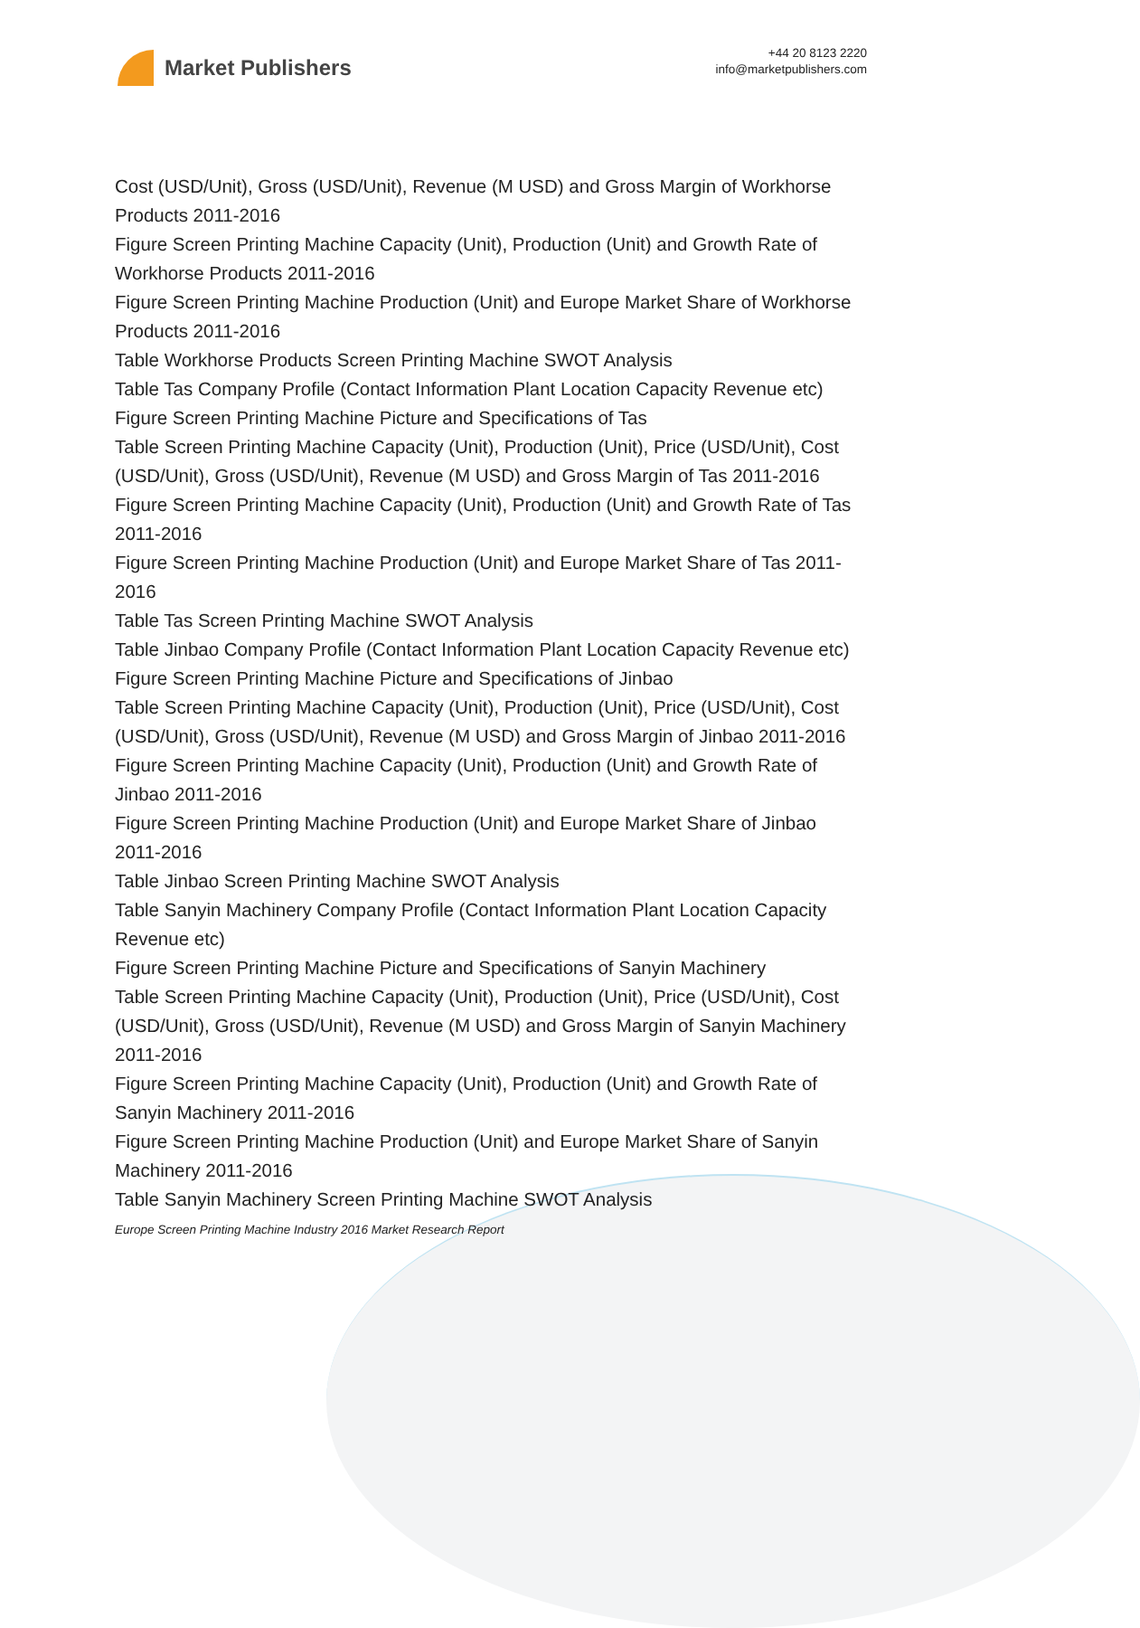Market Publishers
+44 20 8123 2220
info@marketpublishers.com
Cost (USD/Unit), Gross (USD/Unit), Revenue (M USD) and Gross Margin of Workhorse Products 2011-2016
Figure Screen Printing Machine Capacity (Unit), Production (Unit) and Growth Rate of Workhorse Products 2011-2016
Figure Screen Printing Machine Production (Unit) and Europe Market Share of Workhorse Products 2011-2016
Table Workhorse Products Screen Printing Machine SWOT Analysis
Table Tas Company Profile (Contact Information Plant Location Capacity Revenue etc)
Figure Screen Printing Machine Picture and Specifications of Tas
Table Screen Printing Machine Capacity (Unit), Production (Unit), Price (USD/Unit), Cost (USD/Unit), Gross (USD/Unit), Revenue (M USD) and Gross Margin of Tas 2011-2016
Figure Screen Printing Machine Capacity (Unit), Production (Unit) and Growth Rate of Tas 2011-2016
Figure Screen Printing Machine Production (Unit) and Europe Market Share of Tas 2011-2016
Table Tas Screen Printing Machine SWOT Analysis
Table Jinbao Company Profile (Contact Information Plant Location Capacity Revenue etc)
Figure Screen Printing Machine Picture and Specifications of Jinbao
Table Screen Printing Machine Capacity (Unit), Production (Unit), Price (USD/Unit), Cost (USD/Unit), Gross (USD/Unit), Revenue (M USD) and Gross Margin of Jinbao 2011-2016
Figure Screen Printing Machine Capacity (Unit), Production (Unit) and Growth Rate of Jinbao 2011-2016
Figure Screen Printing Machine Production (Unit) and Europe Market Share of Jinbao 2011-2016
Table Jinbao Screen Printing Machine SWOT Analysis
Table Sanyin Machinery Company Profile (Contact Information Plant Location Capacity Revenue etc)
Figure Screen Printing Machine Picture and Specifications of Sanyin Machinery
Table Screen Printing Machine Capacity (Unit), Production (Unit), Price (USD/Unit), Cost (USD/Unit), Gross (USD/Unit), Revenue (M USD) and Gross Margin of Sanyin Machinery 2011-2016
Figure Screen Printing Machine Capacity (Unit), Production (Unit) and Growth Rate of Sanyin Machinery 2011-2016
Figure Screen Printing Machine Production (Unit) and Europe Market Share of Sanyin Machinery 2011-2016
Table Sanyin Machinery Screen Printing Machine SWOT Analysis
Europe Screen Printing Machine Industry 2016 Market Research Report